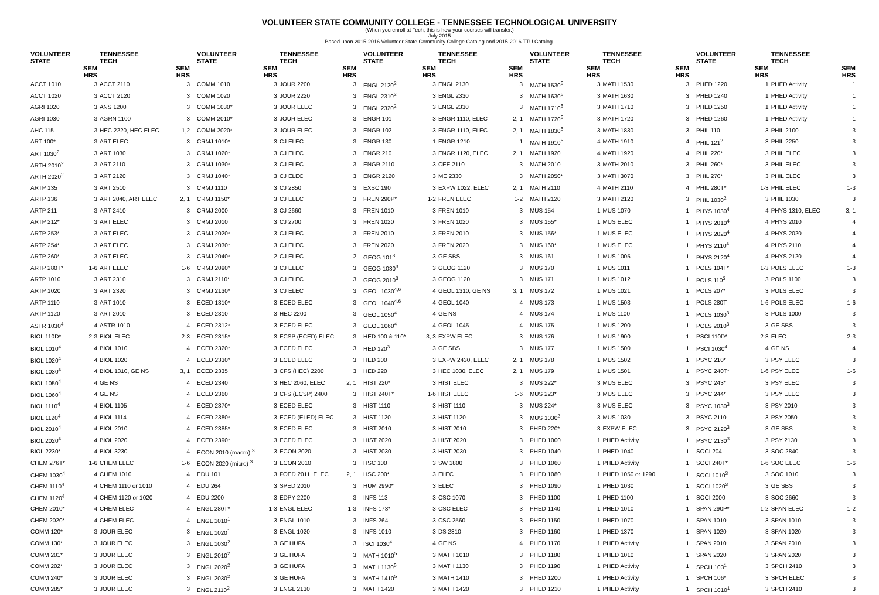VOLUNTEER STATE COMMUNITY COLLEGE - TENNESSEE TECHNOLOGICAL UNIVERSITY
(When you enroll at Tech, this is how your courses will transfer.)
July 2015
Based upon 2015-2016 Volunteer State Community College Catalog and 2015-2016 TTU Catalog.
| VOLUNTEER STATE | | TENNESSEE TECH | |
| --- | --- | --- | --- |
| | SEM HRS | | SEM HRS |
| ACCT 1010 | 3 | ACCT 2110 | 3 |
| ACCT 1020 | 3 | ACCT 2120 | 3 |
| AGRI 1020 | 3 | ANS 1200 | 3 |
| AGRI 1030 | 3 | AGRN 1100 | 3 |
| AHC 115 | 3 | HEC 2220, HEC ELEC | 1,2 |
| ART 100* | 3 | ART ELEC | 3 |
| ART 1030<sup>2</sup> | 3 | ART 1030 | 3 |
| ARTH 2010<sup>2</sup> | 3 | ART 2110 | 3 |
| ARTH 2020<sup>2</sup> | 3 | ART 2120 | 3 |
| ARTP 135 | 3 | ART 2510 | 3 |
| ARTP 136 | 3 | ART 2040, ART ELEC | 2, 1 |
| ARTP 211 | 3 | ART 2410 | 3 |
| ARTP 212* | 3 | ART ELEC | 3 |
| ARTP 253* | 3 | ART ELEC | 3 |
| ARTP 254* | 3 | ART ELEC | 3 |
| ARTP 260* | 3 | ART ELEC | 3 |
| ARTP 280T* | 1-6 | ART ELEC | 1-6 |
| ARTP 1010 | 3 | ART 2310 | 3 |
| ARTP 1020 | 3 | ART 2320 | 3 |
| ARTP 1110 | 3 | ART 1010 | 3 |
| ARTP 1120 | 3 | ART 2010 | 3 |
| ASTR 1030<sup>4</sup> | 4 | ASTR 1010 | 4 |
| BIOL 110D* | 2-3 | BIOL ELEC | 2-3 |
| BIOL 1010<sup>4</sup> | 4 | BIOL 1010 | 4 |
| BIOL 1020<sup>4</sup> | 4 | BIOL 1020 | 4 |
| BIOL 1030<sup>4</sup> | 4 | BIOL 1310, GE NS | 3, 1 |
| BIOL 1050<sup>4</sup> | 4 | GE NS | 4 |
| BIOL 1060<sup>4</sup> | 4 | GE NS | 4 |
| BIOL 1110<sup>4</sup> | 4 | BIOL 1105 | 4 |
| BIOL 1120<sup>4</sup> | 4 | BIOL 1114 | 4 |
| BIOL 2010<sup>4</sup> | 4 | BIOL 2010 | 4 |
| BIOL 2020<sup>4</sup> | 4 | BIOL 2020 | 4 |
| BIOL 2230* | 4 | BIOL 3230 | 4 |
| CHEM 276T* | 1-6 | CHEM ELEC | 1-6 |
| CHEM 1030<sup>4</sup> | 4 | CHEM 1010 | 4 |
| CHEM 1110<sup>4</sup> | 4 | CHEM 1110 or 1010 | 4 |
| CHEM 1120<sup>4</sup> | 4 | CHEM 1120 or 1020 | 4 |
| CHEM 2010* | 4 | CHEM ELEC | 4 |
| CHEM 2020* | 4 | CHEM ELEC | 4 |
| COMM 120* | 3 | JOUR ELEC | 3 |
| COMM 130* | 3 | JOUR ELEC | 3 |
| COMM 201* | 3 | JOUR ELEC | 3 |
| COMM 202* | 3 | JOUR ELEC | 3 |
| COMM 240* | 3 | JOUR ELEC | 3 |
| COMM 285* | 3 | JOUR ELEC | 3 |
| VOLUNTEER STATE | | TENNESSEE TECH | |
| --- | --- | --- | --- |
| | SEM HRS | | SEM HRS |
| COMM 1010 | 3 | JOUR 2200 | 3 |
| COMM 1020 | 3 | JOUR 2220 | 3 |
| COMM 1030* | 3 | JOUR ELEC | 3 |
| COMM 2010* | 3 | JOUR ELEC | 3 |
| COMM 2020* | 3 | JOUR ELEC | 3 |
| CRMJ 1010* | 3 | CJ ELEC | 3 |
| CRMJ 1020* | 3 | CJ ELEC | 3 |
| CRMJ 1030* | 3 | CJ ELEC | 3 |
| CRMJ 1040* | 3 | CJ ELEC | 3 |
| CRMJ 1110 | 3 | CJ 2850 | 3 |
| CRMJ 1150* | 3 | CJ ELEC | 3 |
| CRMJ 2000 | 3 | CJ 2660 | 3 |
| CRMJ 2010 | 3 | CJ 2700 | 3 |
| CRMJ 2020* | 3 | CJ ELEC | 3 |
| CRMJ 2030* | 3 | CJ ELEC | 3 |
| CRMJ 2040* | 2 | CJ ELEC | 2 |
| CRMJ 2090* | 3 | CJ ELEC | 3 |
| CRMJ 2110* | 3 | CJ ELEC | 3 |
| CRMJ 2130* | 3 | CJ ELEC | 3 |
| ECED 1310* | 3 | ECED ELEC | 3 |
| ECED 2310 | 3 | HEC 2200 | 3 |
| ECED 2312* | 3 | ECED ELEC | 3 |
| ECED 2315* | 3 | ECSP (ECED) ELEC | 3 |
| ECED 2320* | 3 | ECED ELEC | 3 |
| ECED 2330* | 3 | ECED ELEC | 3 |
| ECED 2335 | 3 | CFS (HEC) 2200 | 3 |
| ECED 2340 | 3 | HEC 2060, ELEC | 2, 1 |
| ECED 2360 | 3 | CFS (ECSP) 2400 | 3 |
| ECED 2370* | 3 | ECED ELEC | 3 |
| ECED 2380* | 3 | ECED (ELED) ELEC | 3 |
| ECED 2385* | 3 | ECED ELEC | 3 |
| ECED 2390* | 3 | ECED ELEC | 3 |
| ECON 2010 (macro) <sup>3</sup> | 3 | ECON 2020 | 3 |
| ECON 2020 (micro) <sup>3</sup> | 3 | ECON 2010 | 3 |
| EDU 101 | 3 | FOED 2011, ELEC | 2, 1 |
| EDU 264 | 3 | SPED 2010 | 3 |
| EDU 2200 | 3 | EDPY 2200 | 3 |
| ENGL 280T* | 1-3 | ENGL ELEC | 1-3 |
| ENGL 1010<sup>1</sup> | 3 | ENGL 1010 | 3 |
| ENGL 1020<sup>1</sup> | 3 | ENGL 1020 | 3 |
| ENGL 1030<sup>2</sup> | 3 | GE HUFA | 3 |
| ENGL 2010<sup>2</sup> | 3 | GE HUFA | 3 |
| ENGL 2020<sup>2</sup> | 3 | GE HUFA | 3 |
| ENGL 2030<sup>2</sup> | 3 | GE HUFA | 3 |
| ENGL 2110<sup>2</sup> | 3 | ENGL 2130 | 3 |
| VOLUNTEER STATE | | TENNESSEE TECH | |
| --- | --- | --- | --- |
| | SEM HRS | | SEM HRS |
| ENGL 2120<sup>2</sup> | 3 | ENGL 2130 | 3 |
| ENGL 2310<sup>2</sup> | 3 | ENGL 2330 | 3 |
| ENGL 2320<sup>2</sup> | 3 | ENGL 2330 | 3 |
| ENGR 101 | 3 | ENGR 1110, ELEC | 2, 1 |
| ENGR 102 | 3 | ENGR 1110, ELEC | 2, 1 |
| ENGR 130 | 1 | ENGR 1210 | 1 |
| ENGR 210 | 3 | ENGR 1120, ELEC | 2, 1 |
| ENGR 2110 | 3 | CEE 2110 | 3 |
| ENGR 2120 | 3 | ME 2330 | 3 |
| EXSC 190 | 3 | EXPW 1022, ELEC | 2, 1 |
| FREN 290P* | 1-2 | FREN ELEC | 1-2 |
| FREN 1010 | 3 | FREN 1010 | 3 |
| FREN 1020 | 3 | FREN 1020 | 3 |
| FREN 2010 | 3 | FREN 2010 | 3 |
| FREN 2020 | 3 | FREN 2020 | 3 |
| GEOG 101<sup>3</sup> | 3 | GE SBS | 3 |
| GEOG 1030<sup>3</sup> | 3 | GEOG 1120 | 3 |
| GEOG 2010<sup>3</sup> | 3 | GEOG 1120 | 3 |
| GEOL 1030<sup>4,6</sup> | 4 | GEOL 1310, GE NS | 3, 1 |
| GEOL 1040<sup>4,6</sup> | 4 | GEOL 1040 | 4 |
| GEOL 1050<sup>4</sup> | 4 | GE NS | 4 |
| GEOL 1060<sup>4</sup> | 4 | GEOL 1045 | 4 |
| HED 100 & 110* | 3, 3 | EXPW ELEC | 3 |
| HED 120<sup>3</sup> | 3 | GE SBS | 3 |
| HED 200 | 3 | EXPW 2430, ELEC | 2, 1 |
| HED 220 | 3 | HEC 1030, ELEC | 2, 1 |
| HIST 220* | 3 | HIST ELEC | 3 |
| HIST 240T* | 1-6 | HIST ELEC | 1-6 |
| HIST 1110 | 3 | HIST 1110 | 3 |
| HIST 1120 | 3 | HIST 1120 | 3 |
| HIST 2010 | 3 | HIST 2010 | 3 |
| HIST 2020 | 3 | HIST 2020 | 3 |
| HIST 2030 | 3 | HIST 2030 | 3 |
| HSC 100 | 3 | SW 1800 | 3 |
| HSC 200* | 3 | ELEC | 3 |
| HUM 2990* | 3 | ELEC | 3 |
| INFS 113 | 3 | CSC 1070 | 3 |
| INFS 173* | 3 | CSC ELEC | 3 |
| INFS 264 | 3 | CSC 2560 | 3 |
| INFS 1010 | 3 | DS 2810 | 3 |
| ISCI 1030<sup>4</sup> | 4 | GE NS | 4 |
| MATH 1010<sup>5</sup> | 3 | MATH 1010 | 3 |
| MATH 1130<sup>5</sup> | 3 | MATH 1130 | 3 |
| MATH 1410<sup>5</sup> | 3 | MATH 1410 | 3 |
| MATH 1420 | 3 | MATH 1420 | 3 |
| VOLUNTEER STATE | | TENNESSEE TECH | |
| --- | --- | --- | --- |
| | SEM HRS | | SEM HRS |
| MATH 1530<sup>5</sup> | 3 | MATH 1530 | 3 |
| MATH 1630<sup>5</sup> | 3 | MATH 1630 | 3 |
| MATH 1710<sup>5</sup> | 3 | MATH 1710 | 3 |
| MATH 1720<sup>5</sup> | 3 | MATH 1720 | 3 |
| MATH 1830<sup>5</sup> | 3 | MATH 1830 | 3 |
| MATH 1910<sup>5</sup> | 4 | MATH 1910 | 4 |
| MATH 1920 | 4 | MATH 1920 | 4 |
| MATH 2010 | 3 | MATH 2010 | 3 |
| MATH 2050* | 3 | MATH 3070 | 3 |
| MATH 2110 | 4 | MATH 2110 | 4 |
| MATH 2120 | 3 | MATH 2120 | 3 |
| MUS 154 | 1 | MUS 1070 | 1 |
| MUS 155* | 1 | MUS ELEC | 1 |
| MUS 156* | 1 | MUS ELEC | 1 |
| MUS 160* | 1 | MUS ELEC | 1 |
| MUS 161 | 1 | MUS 1005 | 1 |
| MUS 170 | 1 | MUS 1011 | 1 |
| MUS 171 | 1 | MUS 1012 | 1 |
| MUS 172 | 1 | MUS 1021 | 1 |
| MUS 173 | 1 | MUS 1503 | 1 |
| MUS 174 | 1 | MUS 1100 | 1 |
| MUS 175 | 1 | MUS 1200 | 1 |
| MUS 176 | 1 | MUS 1900 | 1 |
| MUS 177 | 1 | MUS 1500 | 1 |
| MUS 178 | 1 | MUS 1502 | 1 |
| MUS 179 | 1 | MUS 1501 | 1 |
| MUS 222* | 3 | MUS ELEC | 3 |
| MUS 223* | 3 | MUS ELEC | 3 |
| MUS 224* | 3 | MUS ELEC | 3 |
| MUS 1030<sup>2</sup> | 3 | MUS 1030 | 3 |
| PHED 220* | 3 | EXPW ELEC | 3 |
| PHED 1000 | 1 | PHED Activity | 1 |
| PHED 1040 | 1 | PHED 1040 | 1 |
| PHED 1060 | 1 | PHED Activity | 1 |
| PHED 1080 | 1 | PHED 1050 or 1290 | 1 |
| PHED 1090 | 1 | PHED 1030 | 1 |
| PHED 1100 | 1 | PHED 1100 | 1 |
| PHED 1140 | 1 | PHED 1010 | 1 |
| PHED 1150 | 1 | PHED 1070 | 1 |
| PHED 1160 | 1 | PHED 1370 | 1 |
| PHED 1170 | 1 | PHED Activity | 1 |
| PHED 1180 | 1 | PHED 1010 | 1 |
| PHED 1190 | 1 | PHED Activity | 1 |
| PHED 1200 | 1 | PHED Activity | 1 |
| PHED 1210 | 1 | PHED Activity | 1 |
| VOLUNTEER STATE | | TENNESSEE TECH | |
| --- | --- | --- | --- |
| | SEM HRS | | SEM HRS |
| PHED 1220 | 1 | PHED Activity | 1 |
| PHED 1240 | 1 | PHED Activity | 1 |
| PHED 1250 | 1 | PHED Activity | 1 |
| PHED 1260 | 1 | PHED Activity | 1 |
| PHIL 110 | 3 | PHIL 2100 | 3 |
| PHIL 121<sup>2</sup> | 3 | PHIL 2250 | 3 |
| PHIL 220* | 3 | PHIL ELEC | 3 |
| PHIL 260* | 3 | PHIL ELEC | 3 |
| PHIL 270* | 3 | PHIL ELEC | 3 |
| PHIL 280T* | 1-3 | PHIL ELEC | 1-3 |
| PHIL 1030<sup>2</sup> | 3 | PHIL 1030 | 3 |
| PHYS 1030<sup>4</sup> | 4 | PHYS 1310, ELEC | 3, 1 |
| PHYS 2010<sup>4</sup> | 4 | PHYS 2010 | 4 |
| PHYS 2020<sup>4</sup> | 4 | PHYS 2020 | 4 |
| PHYS 2110<sup>4</sup> | 4 | PHYS 2110 | 4 |
| PHYS 2120<sup>4</sup> | 4 | PHYS 2120 | 4 |
| POLS 104T* | 1-3 | POLS ELEC | 1-3 |
| POLS 110<sup>3</sup> | 3 | POLS 1100 | 3 |
| POLS 207* | 3 | POLS ELEC | 3 |
| POLS 280T | 1-6 | POLS ELEC | 1-6 |
| POLS 1030<sup>3</sup> | 3 | POLS 1000 | 3 |
| POLS 2010<sup>3</sup> | 3 | GE SBS | 3 |
| PSCI 110D* | 2-3 | ELEC | 2-3 |
| PSCI 1030<sup>4</sup> | 4 | GE NS | 4 |
| PSYC 210* | 3 | PSY ELEC | 3 |
| PSYC 240T* | 1-6 | PSY ELEC | 1-6 |
| PSYC 243* | 3 | PSY ELEC | 3 |
| PSYC 244* | 3 | PSY ELEC | 3 |
| PSYC 1030<sup>3</sup> | 3 | PSY 2010 | 3 |
| PSYC 2110 | 3 | PSY 2050 | 3 |
| PSYC 2120<sup>3</sup> | 3 | GE SBS | 3 |
| PSYC 2130<sup>3</sup> | 3 | PSY 2130 | 3 |
| SOCI 204 | 3 | SOC 2840 | 3 |
| SOCI 240T* | 1-6 | SOC ELEC | 1-6 |
| SOCI 1010<sup>3</sup> | 3 | SOC 1010 | 3 |
| SOCI 1020<sup>3</sup> | 3 | GE SBS | 3 |
| SOCI 2000 | 3 | SOC 2660 | 3 |
| SPAN 290P* | 1-2 | SPAN ELEC | 1-2 |
| SPAN 1010 | 3 | SPAN 1010 | 3 |
| SPAN 1020 | 3 | SPAN 1020 | 3 |
| SPAN 2010 | 3 | SPAN 2010 | 3 |
| SPAN 2020 | 3 | SPAN 2020 | 3 |
| SPCH 103<sup>1</sup> | 3 | SPCH 2410 | 3 |
| SPCH 106* | 3 | SPCH ELEC | 3 |
| SPCH 1010<sup>1</sup> | 3 | SPCH 2410 | 3 |